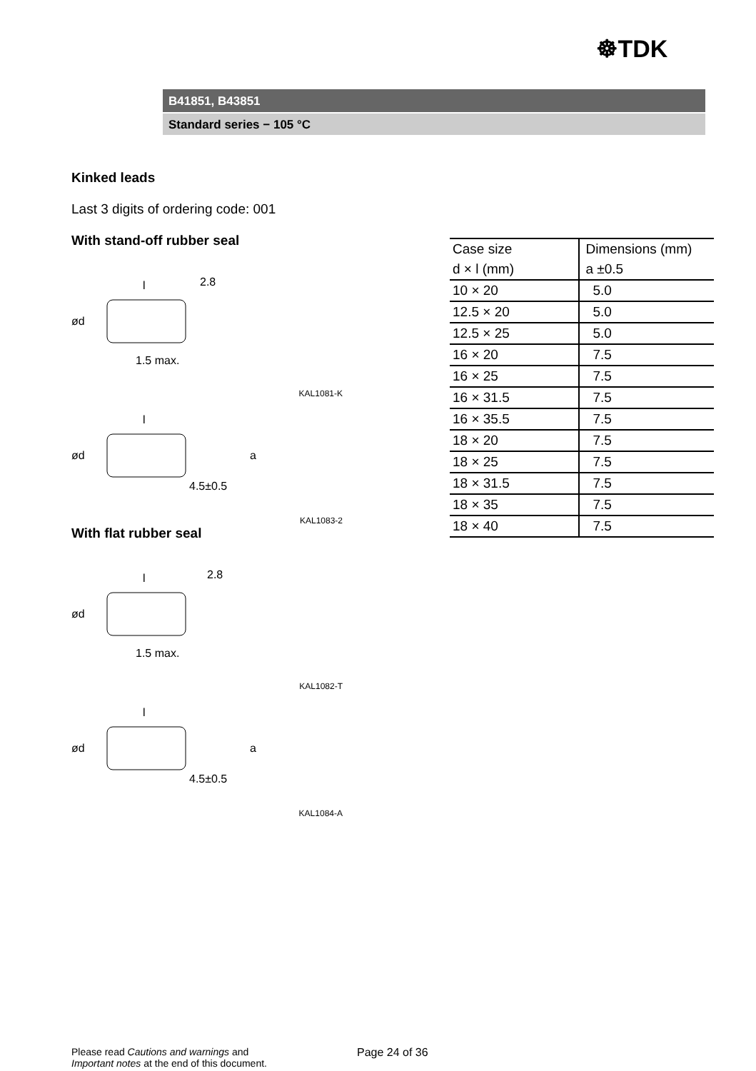☸TDK
B41851, B43851
Standard series − 105 °C
Kinked leads
Last 3 digits of ordering code: 001
With stand-off rubber seal
l
2.8
1.5 max.
ød
KAL1081-K
l
4.5±0.5
ød
a
KAL1083-2
With flat rubber seal
l
2.8
1.5 max.
ød
KAL1082-T
l
4.5±0.5
ød
a
KAL1084-A
| Case size | Dimensions (mm) |
| --- | --- |
| d × l (mm) | a ±0.5 |
| 10 × 20 | 5.0 |
| 12.5 × 20 | 5.0 |
| 12.5 × 25 | 5.0 |
| 16 × 20 | 7.5 |
| 16 × 25 | 7.5 |
| 16 × 31.5 | 7.5 |
| 16 × 35.5 | 7.5 |
| 18 × 20 | 7.5 |
| 18 × 25 | 7.5 |
| 18 × 31.5 | 7.5 |
| 18 × 35 | 7.5 |
| 18 × 40 | 7.5 |
Please read Cautions and warnings and
Important notes at the end of this document.
Page 24 of 36